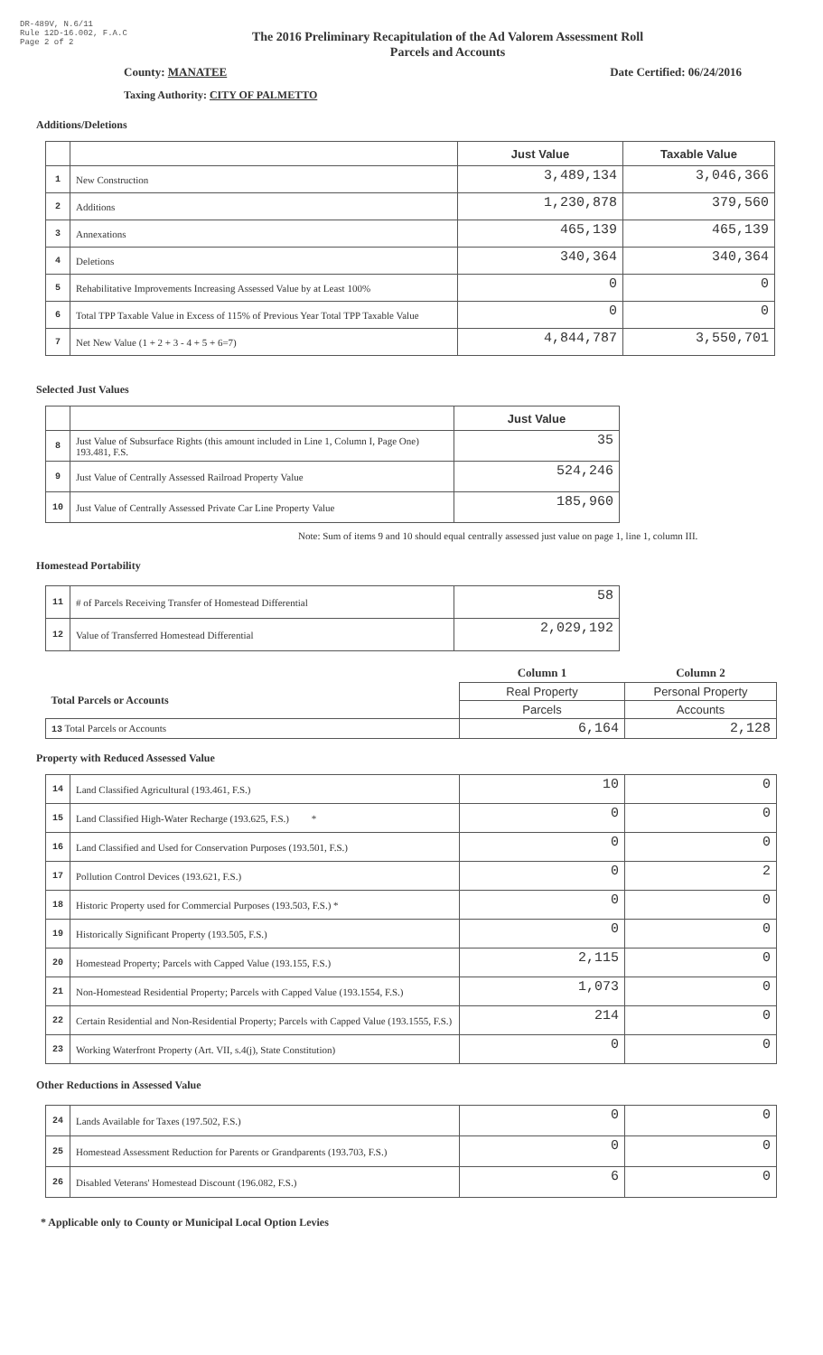DR-489V, N.6/11
Rule 12D-16.002, F.A.C
Page 2 of 2
The 2016 Preliminary Recapitulation of the Ad Valorem Assessment Roll
Parcels and Accounts
County: MANATEE Date Certified: 06/24/2016
Taxing Authority: CITY OF PALMETTO
Additions/Deletions
| | | Just Value | Taxable Value |
| --- | --- | --- | --- |
| 1 | New Construction | 3,489,134 | 3,046,366 |
| 2 | Additions | 1,230,878 | 379,560 |
| 3 | Annexations | 465,139 | 465,139 |
| 4 | Deletions | 340,364 | 340,364 |
| 5 | Rehabilitative Improvements Increasing Assessed Value by at Least 100% | 0 | 0 |
| 6 | Total TPP Taxable Value in Excess of 115% of Previous Year Total TPP Taxable Value | 0 | 0 |
| 7 | Net New Value (1 + 2 + 3 - 4 + 5 + 6=7) | 4,844,787 | 3,550,701 |
Selected Just Values
| | | Just Value |
| --- | --- | --- |
| 8 | Just Value of Subsurface Rights (this amount included in Line 1, Column I, Page One) 193.481, F.S. | 35 |
| 9 | Just Value of Centrally Assessed Railroad Property Value | 524,246 |
| 10 | Just Value of Centrally Assessed Private Car Line Property Value | 185,960 |
Note: Sum of items 9 and 10 should equal centrally assessed just value on page 1, line 1, column III.
Homestead Portability
| 11 | # of Parcels Receiving Transfer of Homestead Differential | 58 |
| 12 | Value of Transferred Homestead Differential | 2,029,192 |
| | Column 1 | Column 2 |
| Total Parcels or Accounts | Real Property | Personal Property |
| | Parcels | Accounts |
| 13 Total Parcels or Accounts | 6,164 | 2,128 |
Property with Reduced Assessed Value
| 14 | Land Classified Agricultural (193.461, F.S.) | 10 | 0 |
| 15 | Land Classified High-Water Recharge (193.625, F.S.) * | 0 | 0 |
| 16 | Land Classified and Used for Conservation Purposes (193.501, F.S.) | 0 | 0 |
| 17 | Pollution Control Devices (193.621, F.S.) | 0 | 2 |
| 18 | Historic Property used for Commercial Purposes (193.503, F.S.) * | 0 | 0 |
| 19 | Historically Significant Property (193.505, F.S.) | 0 | 0 |
| 20 | Homestead Property; Parcels with Capped Value (193.155, F.S.) | 2,115 | 0 |
| 21 | Non-Homestead Residential Property; Parcels with Capped Value (193.1554, F.S.) | 1,073 | 0 |
| 22 | Certain Residential and Non-Residential Property; Parcels with Capped Value (193.1555, F.S.) | 214 | 0 |
| 23 | Working Waterfront Property (Art. VII, s.4(j), State Constitution) | 0 | 0 |
Other Reductions in Assessed Value
| 24 | Lands Available for Taxes (197.502, F.S.) | 0 | 0 |
| 25 | Homestead Assessment Reduction for Parents or Grandparents (193.703, F.S.) | 0 | 0 |
| 26 | Disabled Veterans' Homestead Discount (196.082, F.S.) | 6 | 0 |
* Applicable only to County or Municipal Local Option Levies